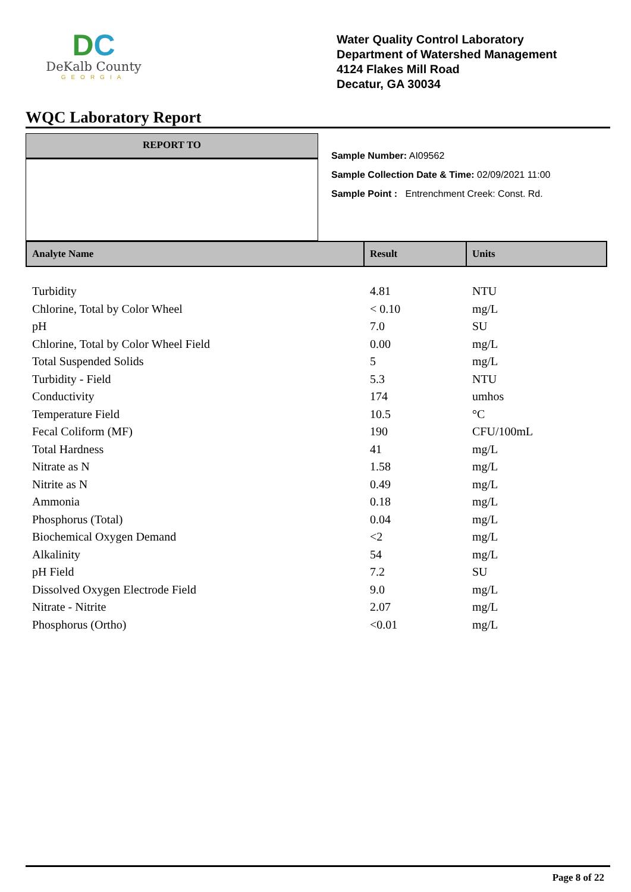DC
DeKalb County
GEORGIA
Water Quality Control Laboratory
Department of Watershed Management
4124 Flakes Mill Road
Decatur, GA 30034
WQC Laboratory Report
REPORT TO
Sample Number: AI09562
Sample Collection Date & Time: 02/09/2021 11:00
Sample Point : Entrenchment Creek: Const. Rd.
| Analyte Name | Result | Units |
| --- | --- | --- |
| Turbidity | 4.81 | NTU |
| Chlorine, Total by Color Wheel | < 0.10 | mg/L |
| pH | 7.0 | SU |
| Chlorine, Total by Color Wheel Field | 0.00 | mg/L |
| Total Suspended Solids | 5 | mg/L |
| Turbidity - Field | 5.3 | NTU |
| Conductivity | 174 | umhos |
| Temperature Field | 10.5 | °C |
| Fecal Coliform (MF) | 190 | CFU/100mL |
| Total Hardness | 41 | mg/L |
| Nitrate as N | 1.58 | mg/L |
| Nitrite as N | 0.49 | mg/L |
| Ammonia | 0.18 | mg/L |
| Phosphorus (Total) | 0.04 | mg/L |
| Biochemical Oxygen Demand | <2 | mg/L |
| Alkalinity | 54 | mg/L |
| pH Field | 7.2 | SU |
| Dissolved Oxygen Electrode Field | 9.0 | mg/L |
| Nitrate - Nitrite | 2.07 | mg/L |
| Phosphorus (Ortho) | <0.01 | mg/L |
Page 8 of 22